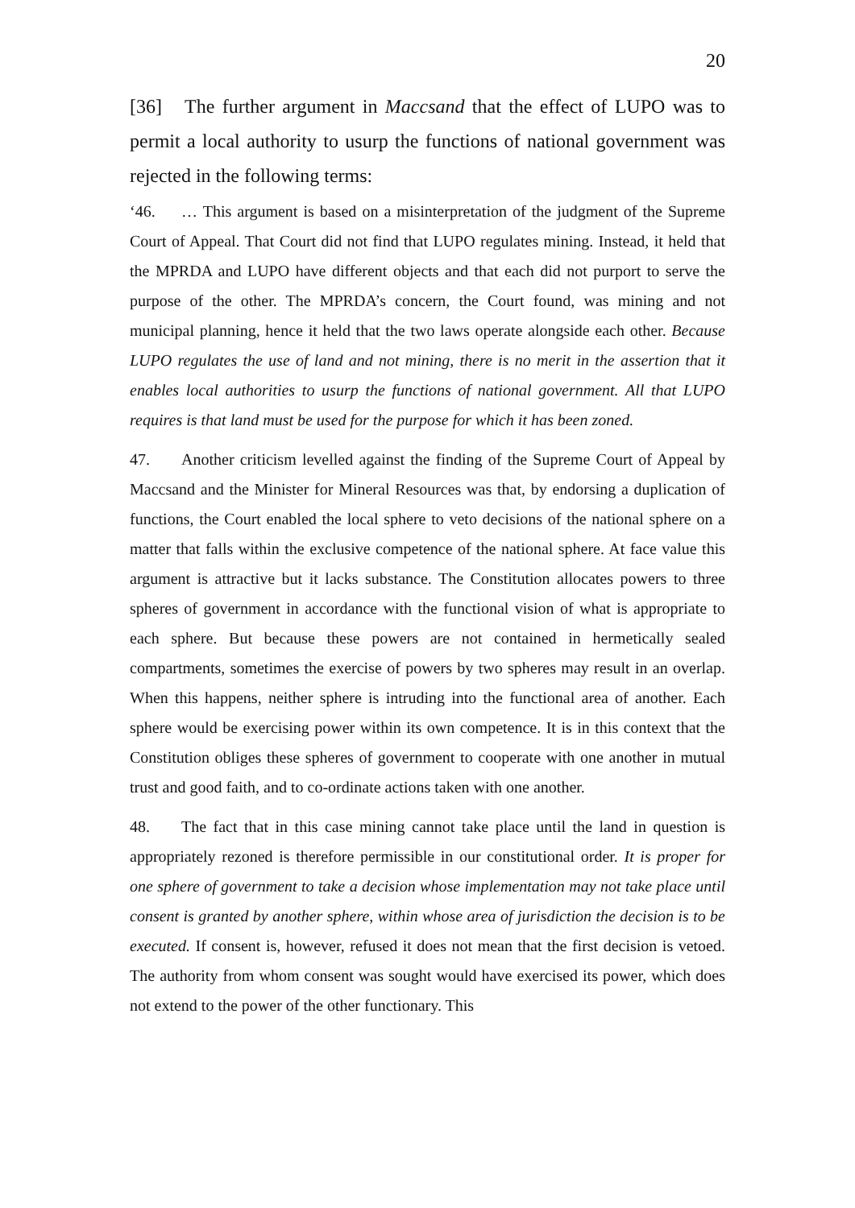20
[36] The further argument in Maccsand that the effect of LUPO was to permit a local authority to usurp the functions of national government was rejected in the following terms:
‘46. … This argument is based on a misinterpretation of the judgment of the Supreme Court of Appeal. That Court did not find that LUPO regulates mining. Instead, it held that the MPRDA and LUPO have different objects and that each did not purport to serve the purpose of the other. The MPRDA’s concern, the Court found, was mining and not municipal planning, hence it held that the two laws operate alongside each other. Because LUPO regulates the use of land and not mining, there is no merit in the assertion that it enables local authorities to usurp the functions of national government. All that LUPO requires is that land must be used for the purpose for which it has been zoned.
47. Another criticism levelled against the finding of the Supreme Court of Appeal by Maccsand and the Minister for Mineral Resources was that, by endorsing a duplication of functions, the Court enabled the local sphere to veto decisions of the national sphere on a matter that falls within the exclusive competence of the national sphere. At face value this argument is attractive but it lacks substance. The Constitution allocates powers to three spheres of government in accordance with the functional vision of what is appropriate to each sphere. But because these powers are not contained in hermetically sealed compartments, sometimes the exercise of powers by two spheres may result in an overlap. When this happens, neither sphere is intruding into the functional area of another. Each sphere would be exercising power within its own competence. It is in this context that the Constitution obliges these spheres of government to cooperate with one another in mutual trust and good faith, and to co-ordinate actions taken with one another.
48. The fact that in this case mining cannot take place until the land in question is appropriately rezoned is therefore permissible in our constitutional order. It is proper for one sphere of government to take a decision whose implementation may not take place until consent is granted by another sphere, within whose area of jurisdiction the decision is to be executed. If consent is, however, refused it does not mean that the first decision is vetoed. The authority from whom consent was sought would have exercised its power, which does not extend to the power of the other functionary. This